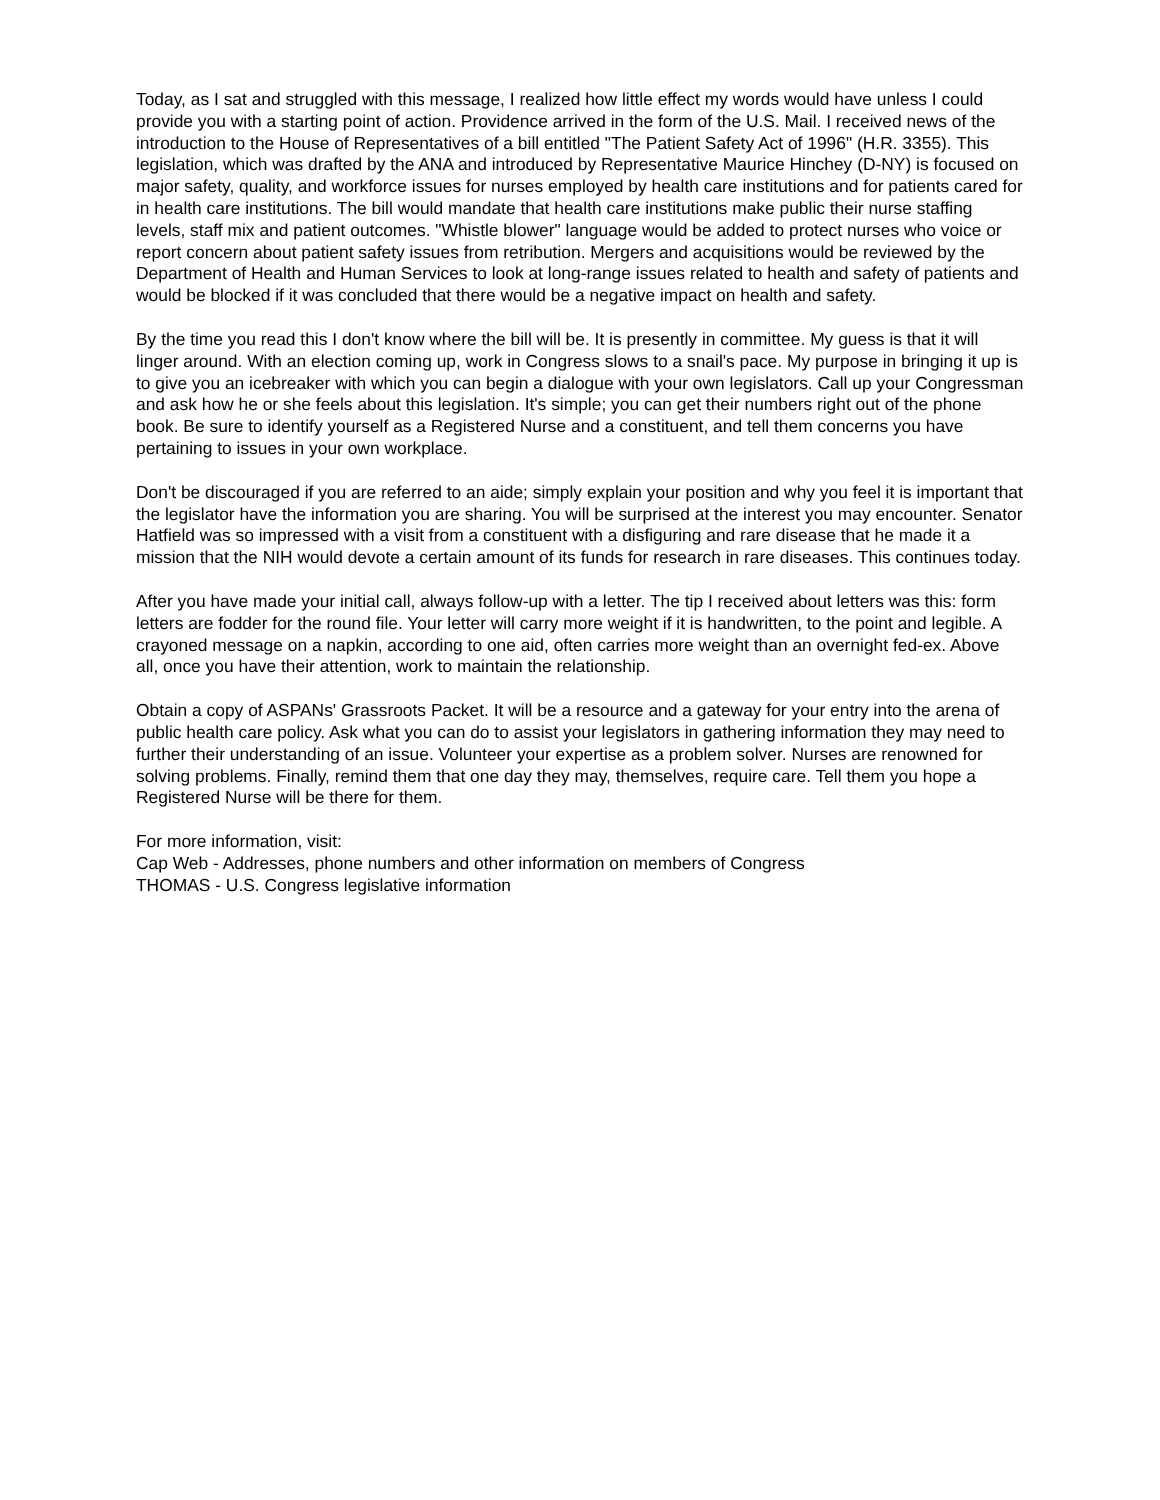Today, as I sat and struggled with this message, I realized how little effect my words would have unless I could provide you with a starting point of action. Providence arrived in the form of the U.S. Mail. I received news of the introduction to the House of Representatives of a bill entitled "The Patient Safety Act of 1996" (H.R. 3355). This legislation, which was drafted by the ANA and introduced by Representative Maurice Hinchey (D-NY) is focused on major safety, quality, and workforce issues for nurses employed by health care institutions and for patients cared for in health care institutions. The bill would mandate that health care institutions make public their nurse staffing levels, staff mix and patient outcomes. "Whistle blower" language would be added to protect nurses who voice or report concern about patient safety issues from retribution. Mergers and acquisitions would be reviewed by the Department of Health and Human Services to look at long-range issues related to health and safety of patients and would be blocked if it was concluded that there would be a negative impact on health and safety.
By the time you read this I don't know where the bill will be. It is presently in committee. My guess is that it will linger around. With an election coming up, work in Congress slows to a snail's pace. My purpose in bringing it up is to give you an icebreaker with which you can begin a dialogue with your own legislators. Call up your Congressman and ask how he or she feels about this legislation. It's simple; you can get their numbers right out of the phone book. Be sure to identify yourself as a Registered Nurse and a constituent, and tell them concerns you have pertaining to issues in your own workplace.
Don't be discouraged if you are referred to an aide; simply explain your position and why you feel it is important that the legislator have the information you are sharing. You will be surprised at the interest you may encounter. Senator Hatfield was so impressed with a visit from a constituent with a disfiguring and rare disease that he made it a mission that the NIH would devote a certain amount of its funds for research in rare diseases. This continues today.
After you have made your initial call, always follow-up with a letter. The tip I received about letters was this: form letters are fodder for the round file. Your letter will carry more weight if it is handwritten, to the point and legible. A crayoned message on a napkin, according to one aid, often carries more weight than an overnight fed-ex. Above all, once you have their attention, work to maintain the relationship.
Obtain a copy of ASPANs' Grassroots Packet. It will be a resource and a gateway for your entry into the arena of public health care policy. Ask what you can do to assist your legislators in gathering information they may need to further their understanding of an issue. Volunteer your expertise as a problem solver. Nurses are renowned for solving problems. Finally, remind them that one day they may, themselves, require care. Tell them you hope a Registered Nurse will be there for them.
For more information, visit:
Cap Web - Addresses, phone numbers and other information on members of Congress
THOMAS - U.S. Congress legislative information